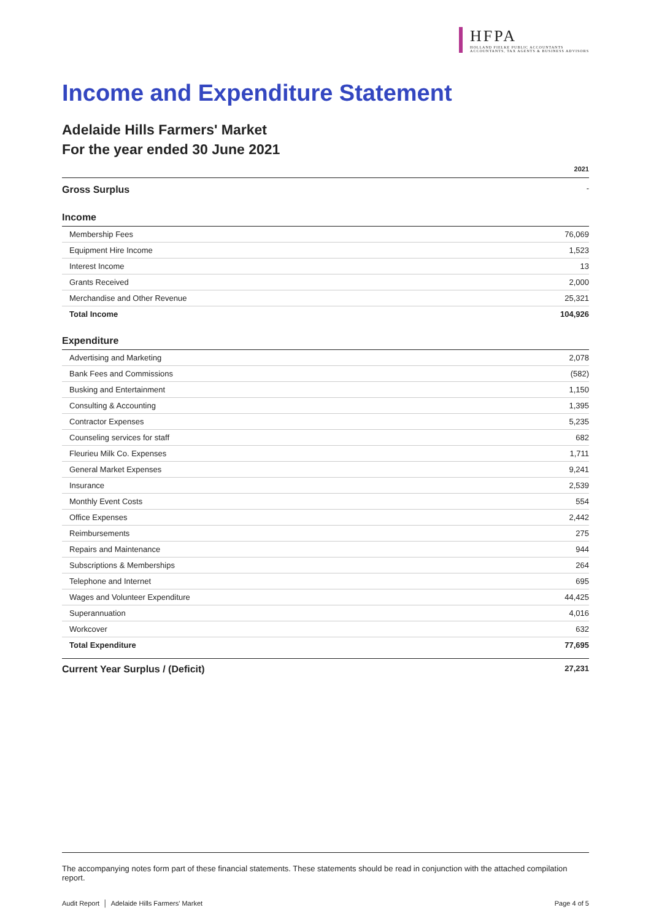HFPA
HOLLAND FIELKE PUBLIC ACCOUNTANTS
ACCOUNTANTS, TAX AGENTS & BUSINESS ADVISORS
Income and Expenditure Statement
Adelaide Hills Farmers' Market
For the year ended 30 June 2021
| | 2021 |
| --- | --- |
| Gross Surplus | - |
| Income | |
| Membership Fees | 76,069 |
| Equipment Hire Income | 1,523 |
| Interest Income | 13 |
| Grants Received | 2,000 |
| Merchandise and Other Revenue | 25,321 |
| Total Income | 104,926 |
| Expenditure | |
| Advertising and Marketing | 2,078 |
| Bank Fees and Commissions | (582) |
| Busking and Entertainment | 1,150 |
| Consulting & Accounting | 1,395 |
| Contractor Expenses | 5,235 |
| Counseling services for staff | 682 |
| Fleurieu Milk Co. Expenses | 1,711 |
| General Market Expenses | 9,241 |
| Insurance | 2,539 |
| Monthly Event Costs | 554 |
| Office Expenses | 2,442 |
| Reimbursements | 275 |
| Repairs and Maintenance | 944 |
| Subscriptions & Memberships | 264 |
| Telephone and Internet | 695 |
| Wages and Volunteer Expenditure | 44,425 |
| Superannuation | 4,016 |
| Workcover | 632 |
| Total Expenditure | 77,695 |
| Current Year Surplus / (Deficit) | 27,231 |
The accompanying notes form part of these financial statements. These statements should be read in conjunction with the attached compilation report.
Audit Report │ Adelaide Hills Farmers' Market Page 4 of 5